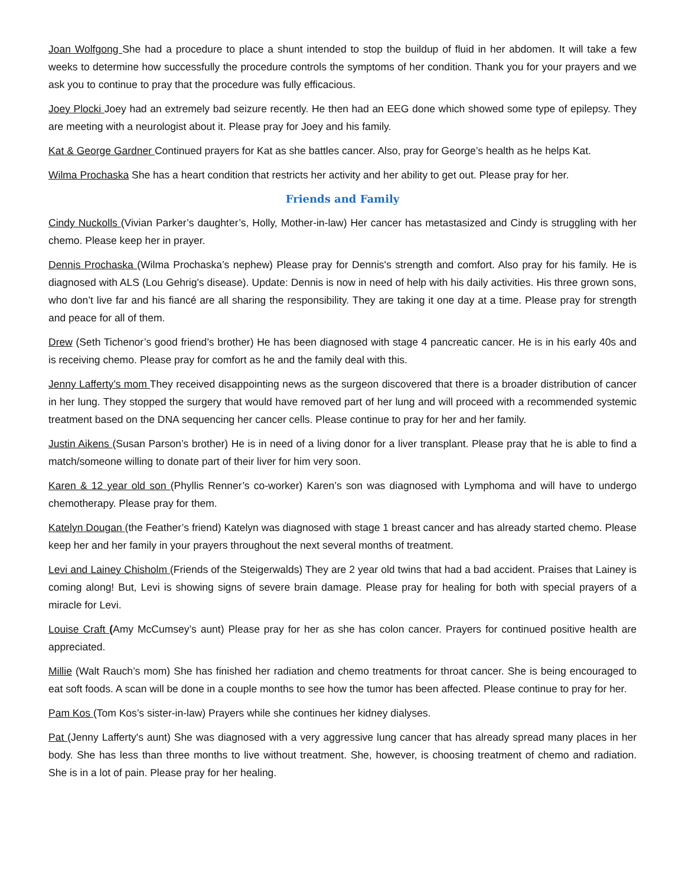Joan Wolfgong She had a procedure to place a shunt intended to stop the buildup of fluid in her abdomen. It will take a few weeks to determine how successfully the procedure controls the symptoms of her condition. Thank you for your prayers and we ask you to continue to pray that the procedure was fully efficacious.
Joey Plocki Joey had an extremely bad seizure recently. He then had an EEG done which showed some type of epilepsy. They are meeting with a neurologist about it. Please pray for Joey and his family.
Kat & George Gardner Continued prayers for Kat as she battles cancer. Also, pray for George’s health as he helps Kat.
Wilma Prochaska She has a heart condition that restricts her activity and her ability to get out. Please pray for her.
Friends and Family
Cindy Nuckolls (Vivian Parker’s daughter’s, Holly, Mother-in-law) Her cancer has metastasized and Cindy is struggling with her chemo. Please keep her in prayer.
Dennis Prochaska (Wilma Prochaska’s nephew) Please pray for Dennis's strength and comfort. Also pray for his family. He is diagnosed with ALS (Lou Gehrig's disease). Update: Dennis is now in need of help with his daily activities. His three grown sons, who don’t live far and his fiancé are all sharing the responsibility. They are taking it one day at a time. Please pray for strength and peace for all of them.
Drew (Seth Tichenor’s good friend’s brother) He has been diagnosed with stage 4 pancreatic cancer. He is in his early 40s and is receiving chemo. Please pray for comfort as he and the family deal with this.
Jenny Lafferty’s mom They received disappointing news as the surgeon discovered that there is a broader distribution of cancer in her lung. They stopped the surgery that would have removed part of her lung and will proceed with a recommended systemic treatment based on the DNA sequencing her cancer cells. Please continue to pray for her and her family.
Justin Aikens (Susan Parson’s brother) He is in need of a living donor for a liver transplant. Please pray that he is able to find a match/someone willing to donate part of their liver for him very soon.
Karen & 12 year old son (Phyllis Renner’s co-worker) Karen’s son was diagnosed with Lymphoma and will have to undergo chemotherapy. Please pray for them.
Katelyn Dougan (the Feather’s friend) Katelyn was diagnosed with stage 1 breast cancer and has already started chemo. Please keep her and her family in your prayers throughout the next several months of treatment.
Levi and Lainey Chisholm (Friends of the Steigerwalds) They are 2 year old twins that had a bad accident. Praises that Lainey is coming along! But, Levi is showing signs of severe brain damage. Please pray for healing for both with special prayers of a miracle for Levi.
Louise Craft (Amy McCumsey’s aunt) Please pray for her as she has colon cancer. Prayers for continued positive health are appreciated.
Millie (Walt Rauch’s mom) She has finished her radiation and chemo treatments for throat cancer. She is being encouraged to eat soft foods. A scan will be done in a couple months to see how the tumor has been affected. Please continue to pray for her.
Pam Kos (Tom Kos’s sister-in-law) Prayers while she continues her kidney dialyses.
Pat (Jenny Lafferty's aunt) She was diagnosed with a very aggressive lung cancer that has already spread many places in her body. She has less than three months to live without treatment. She, however, is choosing treatment of chemo and radiation. She is in a lot of pain. Please pray for her healing.